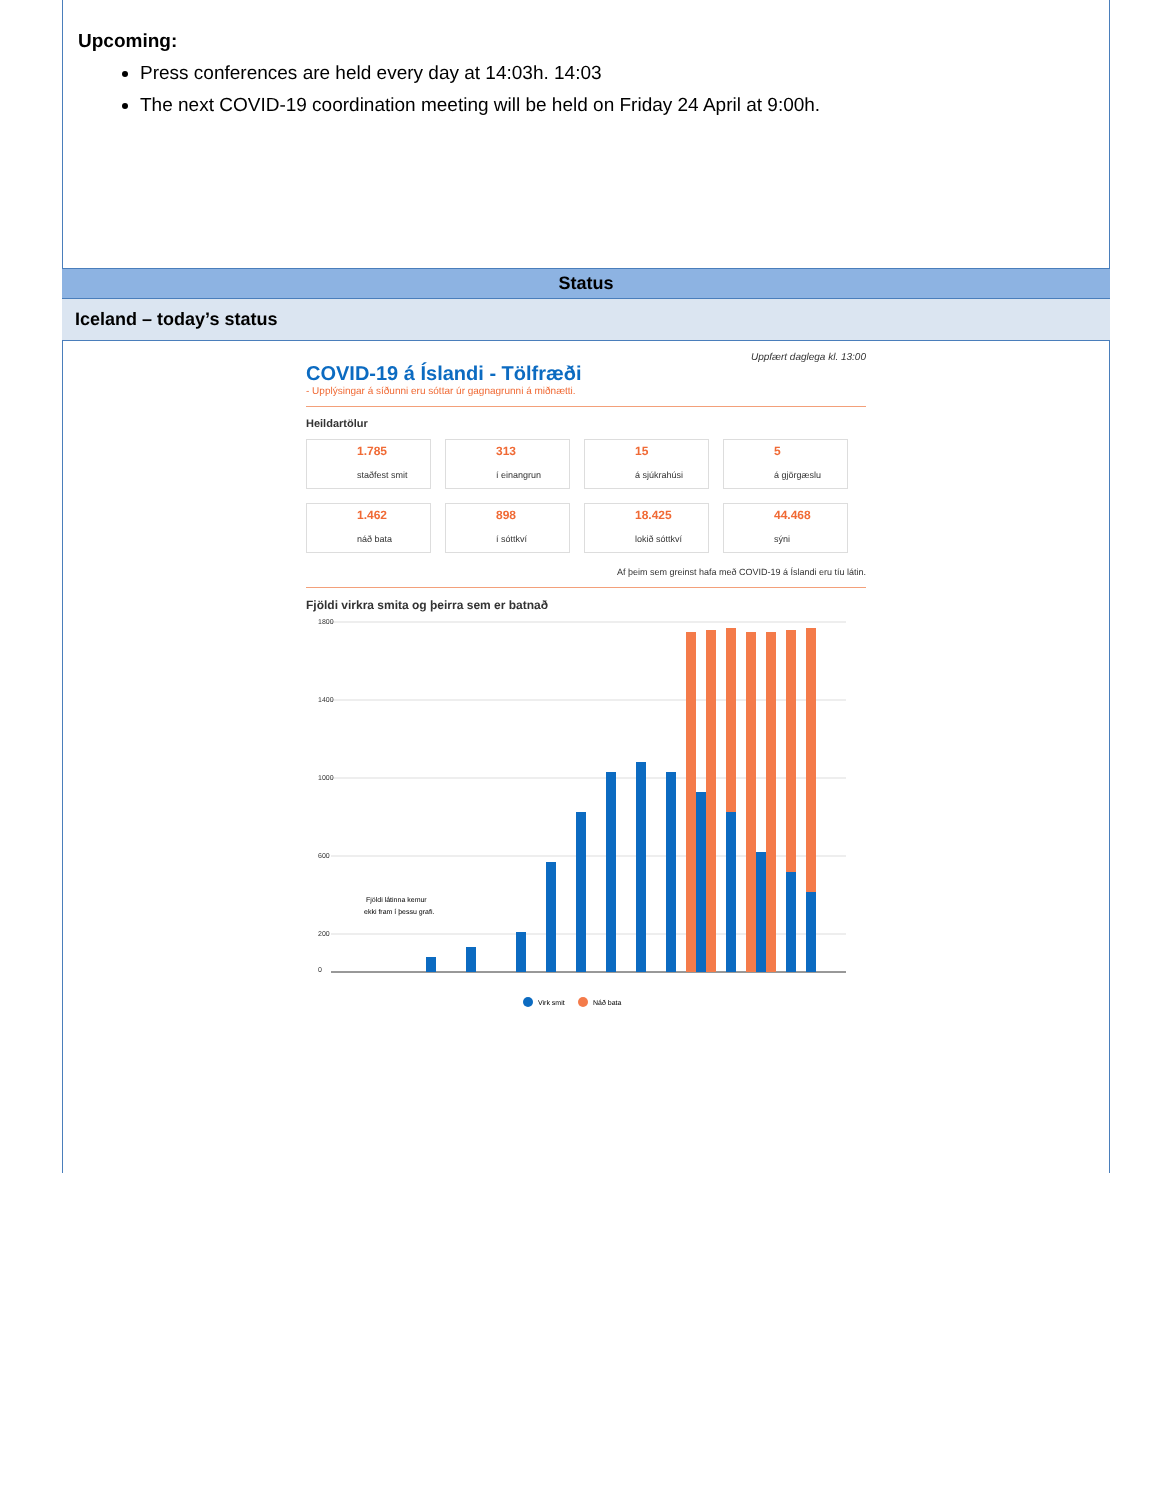Upcoming:
Press conferences are held every day at 14:03h. 14:03
The next COVID-19 coordination meeting will be held on Friday 24 April at 9:00h.
Status
Iceland – today’s status
Uppfært daglega kl. 13:00
COVID-19 á Íslandi - Tölfræði
- Upplýsingar á síðunni eru sóttar úr gagnagrunni á miðnætti.
Heildartölur
1.785
staðfest smit
313
í einangrun
15
á sjúkrahúsi
5
á gjörgæslu
1.462
náð bata
898
í sóttkví
18.425
lokið sóttkví
44.468
sýni
Af þeim sem greinst hafa með COVID-19 á Íslandi eru tíu látin.
Fjöldi virkra smita og þeirra sem er batnað
1800
1400
1000
600
200
0
Fjöldi látinna kemur
ekki fram í þessu grafi.
Virk smit
Náð bata